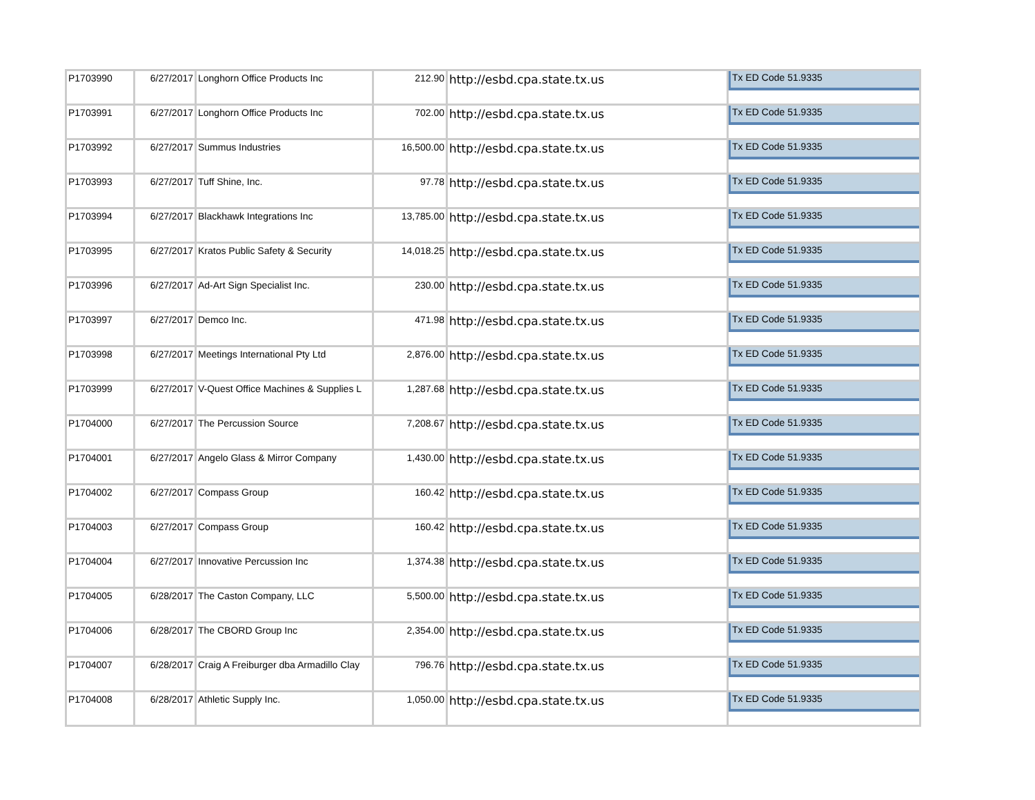| P1703990 | 6/27/2017 | Longhorn Office Products Inc | 212.90 | http://esbd.cpa.state.tx.us | Tx ED Code 51.9335 |
| P1703991 | 6/27/2017 | Longhorn Office Products Inc | 702.00 | http://esbd.cpa.state.tx.us | Tx ED Code 51.9335 |
| P1703992 | 6/27/2017 | Summus Industries | 16,500.00 | http://esbd.cpa.state.tx.us | Tx ED Code 51.9335 |
| P1703993 | 6/27/2017 | Tuff Shine, Inc. | 97.78 | http://esbd.cpa.state.tx.us | Tx ED Code 51.9335 |
| P1703994 | 6/27/2017 | Blackhawk Integrations Inc | 13,785.00 | http://esbd.cpa.state.tx.us | Tx ED Code 51.9335 |
| P1703995 | 6/27/2017 | Kratos Public Safety & Security | 14,018.25 | http://esbd.cpa.state.tx.us | Tx ED Code 51.9335 |
| P1703996 | 6/27/2017 | Ad-Art Sign Specialist Inc. | 230.00 | http://esbd.cpa.state.tx.us | Tx ED Code 51.9335 |
| P1703997 | 6/27/2017 | Demco Inc. | 471.98 | http://esbd.cpa.state.tx.us | Tx ED Code 51.9335 |
| P1703998 | 6/27/2017 | Meetings International Pty Ltd | 2,876.00 | http://esbd.cpa.state.tx.us | Tx ED Code 51.9335 |
| P1703999 | 6/27/2017 | V-Quest Office Machines & Supplies L | 1,287.68 | http://esbd.cpa.state.tx.us | Tx ED Code 51.9335 |
| P1704000 | 6/27/2017 | The Percussion Source | 7,208.67 | http://esbd.cpa.state.tx.us | Tx ED Code 51.9335 |
| P1704001 | 6/27/2017 | Angelo Glass & Mirror Company | 1,430.00 | http://esbd.cpa.state.tx.us | Tx ED Code 51.9335 |
| P1704002 | 6/27/2017 | Compass Group | 160.42 | http://esbd.cpa.state.tx.us | Tx ED Code 51.9335 |
| P1704003 | 6/27/2017 | Compass Group | 160.42 | http://esbd.cpa.state.tx.us | Tx ED Code 51.9335 |
| P1704004 | 6/27/2017 | Innovative Percussion Inc | 1,374.38 | http://esbd.cpa.state.tx.us | Tx ED Code 51.9335 |
| P1704005 | 6/28/2017 | The Caston Company, LLC | 5,500.00 | http://esbd.cpa.state.tx.us | Tx ED Code 51.9335 |
| P1704006 | 6/28/2017 | The CBORD Group Inc | 2,354.00 | http://esbd.cpa.state.tx.us | Tx ED Code 51.9335 |
| P1704007 | 6/28/2017 | Craig A Freiburger dba Armadillo Clay | 796.76 | http://esbd.cpa.state.tx.us | Tx ED Code 51.9335 |
| P1704008 | 6/28/2017 | Athletic Supply Inc. | 1,050.00 | http://esbd.cpa.state.tx.us | Tx ED Code 51.9335 |